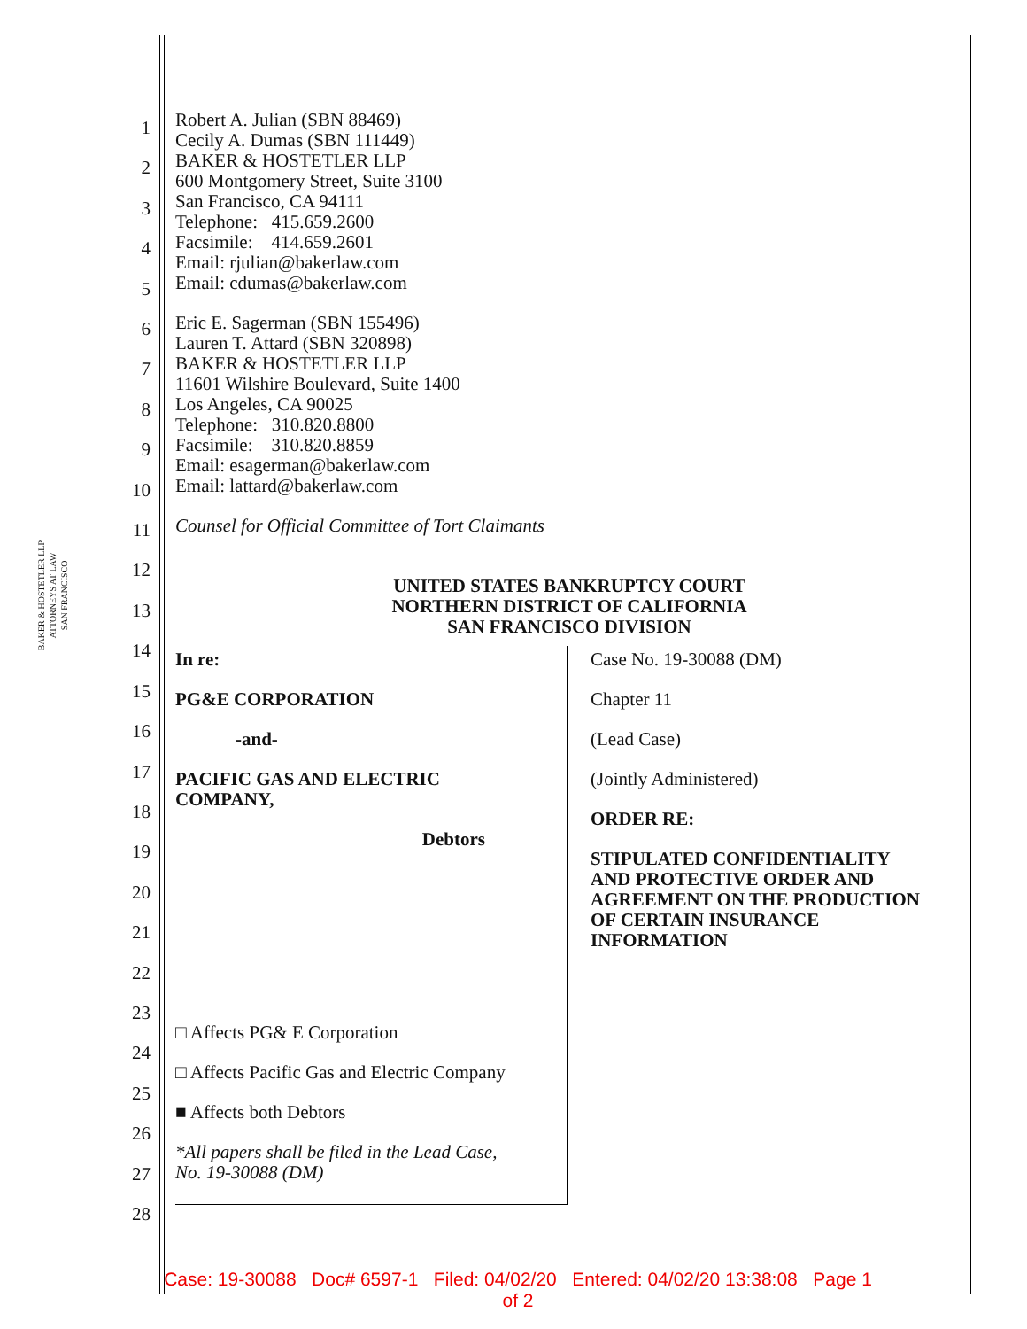BAKER & HOSTETLER LLP
ATTORNEYS AT LAW
SAN FRANCISCO
1
2
3
4
5
6
7
8
9
10
11
12
13
14
15
16
17
18
19
20
21
22
23
24
25
26
27
28
Robert A. Julian (SBN 88469)
Cecily A. Dumas (SBN 111449)
BAKER & HOSTETLER LLP
600 Montgomery Street, Suite 3100
San Francisco, CA 94111
Telephone: 415.659.2600
Facsimile: 414.659.2601
Email: rjulian@bakerlaw.com
Email: cdumas@bakerlaw.com
Eric E. Sagerman (SBN 155496)
Lauren T. Attard (SBN 320898)
BAKER & HOSTETLER LLP
11601 Wilshire Boulevard, Suite 1400
Los Angeles, CA 90025
Telephone: 310.820.8800
Facsimile: 310.820.8859
Email: esagerman@bakerlaw.com
Email: lattard@bakerlaw.com
Counsel for Official Committee of Tort Claimants
UNITED STATES BANKRUPTCY COURT
NORTHERN DISTRICT OF CALIFORNIA
SAN FRANCISCO DIVISION
In re:
PG&E CORPORATION
-and-
PACIFIC GAS AND ELECTRIC
COMPANY,
Debtors
□ Affects PG& E Corporation
□ Affects Pacific Gas and Electric Company
■ Affects both Debtors
*All papers shall be filed in the Lead Case,
No. 19-30088 (DM)
Case No. 19-30088 (DM)
Chapter 11
(Lead Case)
(Jointly Administered)
ORDER RE:
STIPULATED CONFIDENTIALITY
AND PROTECTIVE ORDER AND
AGREEMENT ON THE PRODUCTION
OF CERTAIN INSURANCE
INFORMATION
Case: 19-30088 Doc# 6597-1 Filed: 04/02/20 Entered: 04/02/20 13:38:08 Page 1
of 2